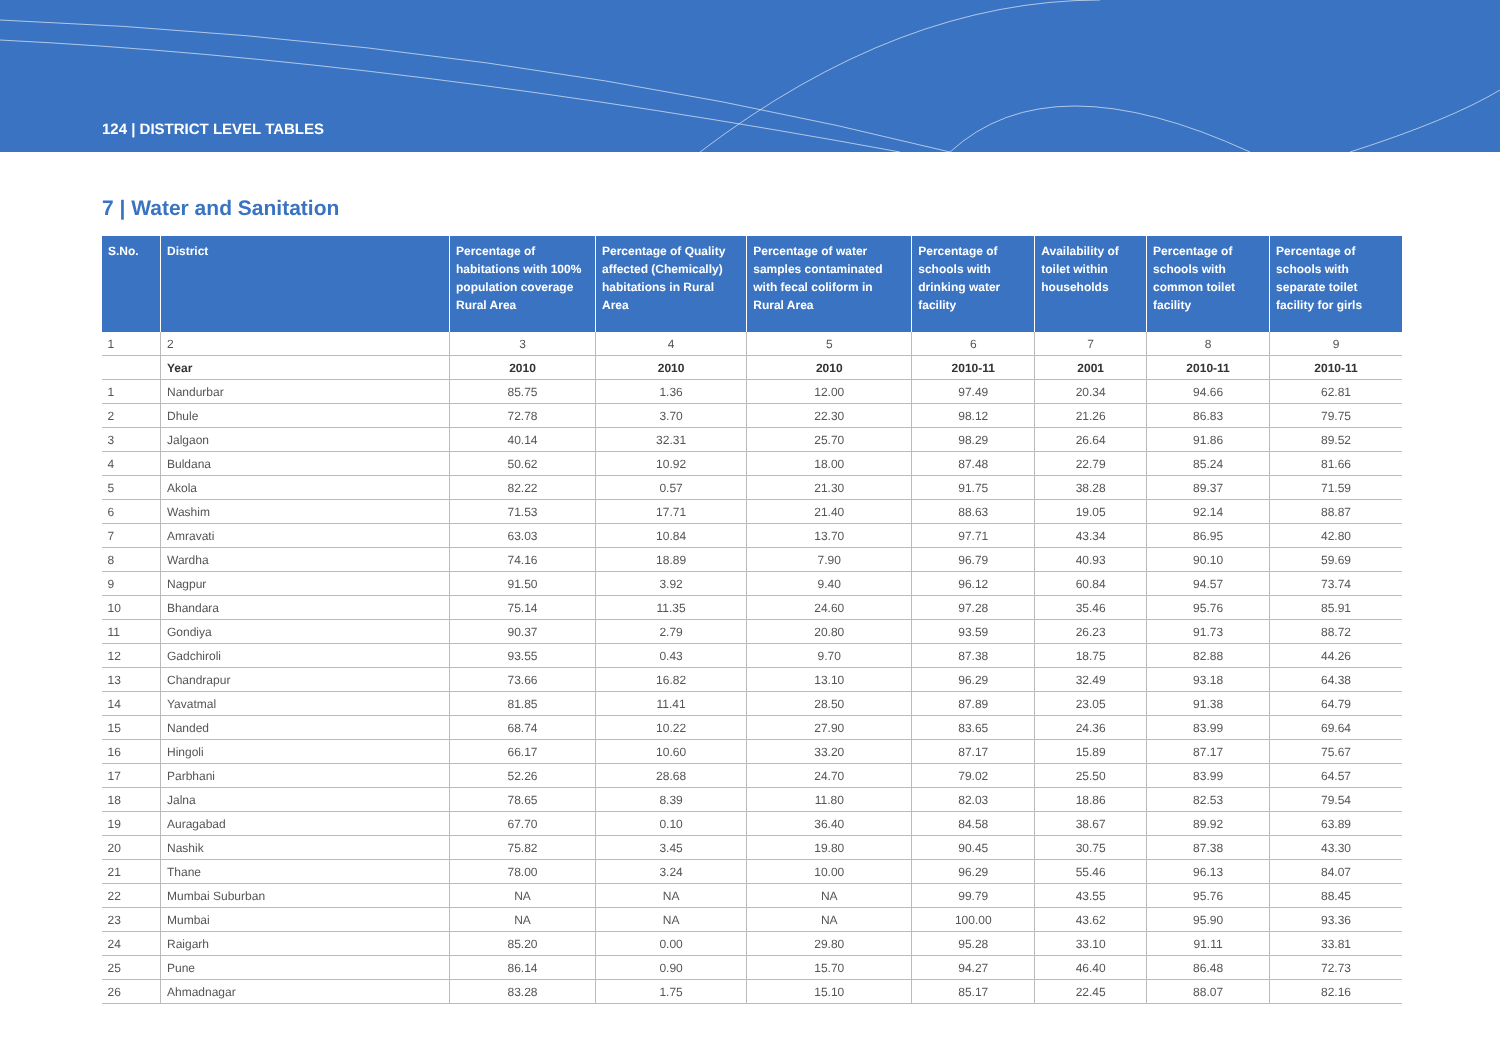124 | DISTRICT LEVEL TABLES
7 | Water and Sanitation
| S.No. | District | Percentage of habitations with 100% population coverage Rural Area | Percentage of Quality affected (Chemically) habitations in Rural Area | Percentage of water samples contaminated with fecal coliform in Rural Area | Percentage of schools with drinking water facility | Availability of toilet within households | Percentage of schools with common toilet facility | Percentage of schools with separate toilet facility for girls |
| --- | --- | --- | --- | --- | --- | --- | --- | --- |
| 1 | 2 | 3 | 4 | 5 | 6 | 7 | 8 | 9 |
| | Year | 2010 | 2010 | 2010 | 2010-11 | 2001 | 2010-11 | 2010-11 |
| 1 | Nandurbar | 85.75 | 1.36 | 12.00 | 97.49 | 20.34 | 94.66 | 62.81 |
| 2 | Dhule | 72.78 | 3.70 | 22.30 | 98.12 | 21.26 | 86.83 | 79.75 |
| 3 | Jalgaon | 40.14 | 32.31 | 25.70 | 98.29 | 26.64 | 91.86 | 89.52 |
| 4 | Buldana | 50.62 | 10.92 | 18.00 | 87.48 | 22.79 | 85.24 | 81.66 |
| 5 | Akola | 82.22 | 0.57 | 21.30 | 91.75 | 38.28 | 89.37 | 71.59 |
| 6 | Washim | 71.53 | 17.71 | 21.40 | 88.63 | 19.05 | 92.14 | 88.87 |
| 7 | Amravati | 63.03 | 10.84 | 13.70 | 97.71 | 43.34 | 86.95 | 42.80 |
| 8 | Wardha | 74.16 | 18.89 | 7.90 | 96.79 | 40.93 | 90.10 | 59.69 |
| 9 | Nagpur | 91.50 | 3.92 | 9.40 | 96.12 | 60.84 | 94.57 | 73.74 |
| 10 | Bhandara | 75.14 | 11.35 | 24.60 | 97.28 | 35.46 | 95.76 | 85.91 |
| 11 | Gondiya | 90.37 | 2.79 | 20.80 | 93.59 | 26.23 | 91.73 | 88.72 |
| 12 | Gadchiroli | 93.55 | 0.43 | 9.70 | 87.38 | 18.75 | 82.88 | 44.26 |
| 13 | Chandrapur | 73.66 | 16.82 | 13.10 | 96.29 | 32.49 | 93.18 | 64.38 |
| 14 | Yavatmal | 81.85 | 11.41 | 28.50 | 87.89 | 23.05 | 91.38 | 64.79 |
| 15 | Nanded | 68.74 | 10.22 | 27.90 | 83.65 | 24.36 | 83.99 | 69.64 |
| 16 | Hingoli | 66.17 | 10.60 | 33.20 | 87.17 | 15.89 | 87.17 | 75.67 |
| 17 | Parbhani | 52.26 | 28.68 | 24.70 | 79.02 | 25.50 | 83.99 | 64.57 |
| 18 | Jalna | 78.65 | 8.39 | 11.80 | 82.03 | 18.86 | 82.53 | 79.54 |
| 19 | Auragabad | 67.70 | 0.10 | 36.40 | 84.58 | 38.67 | 89.92 | 63.89 |
| 20 | Nashik | 75.82 | 3.45 | 19.80 | 90.45 | 30.75 | 87.38 | 43.30 |
| 21 | Thane | 78.00 | 3.24 | 10.00 | 96.29 | 55.46 | 96.13 | 84.07 |
| 22 | Mumbai Suburban | NA | NA | NA | 99.79 | 43.55 | 95.76 | 88.45 |
| 23 | Mumbai | NA | NA | NA | 100.00 | 43.62 | 95.90 | 93.36 |
| 24 | Raigarh | 85.20 | 0.00 | 29.80 | 95.28 | 33.10 | 91.11 | 33.81 |
| 25 | Pune | 86.14 | 0.90 | 15.70 | 94.27 | 46.40 | 86.48 | 72.73 |
| 26 | Ahmadnagar | 83.28 | 1.75 | 15.10 | 85.17 | 22.45 | 88.07 | 82.16 |